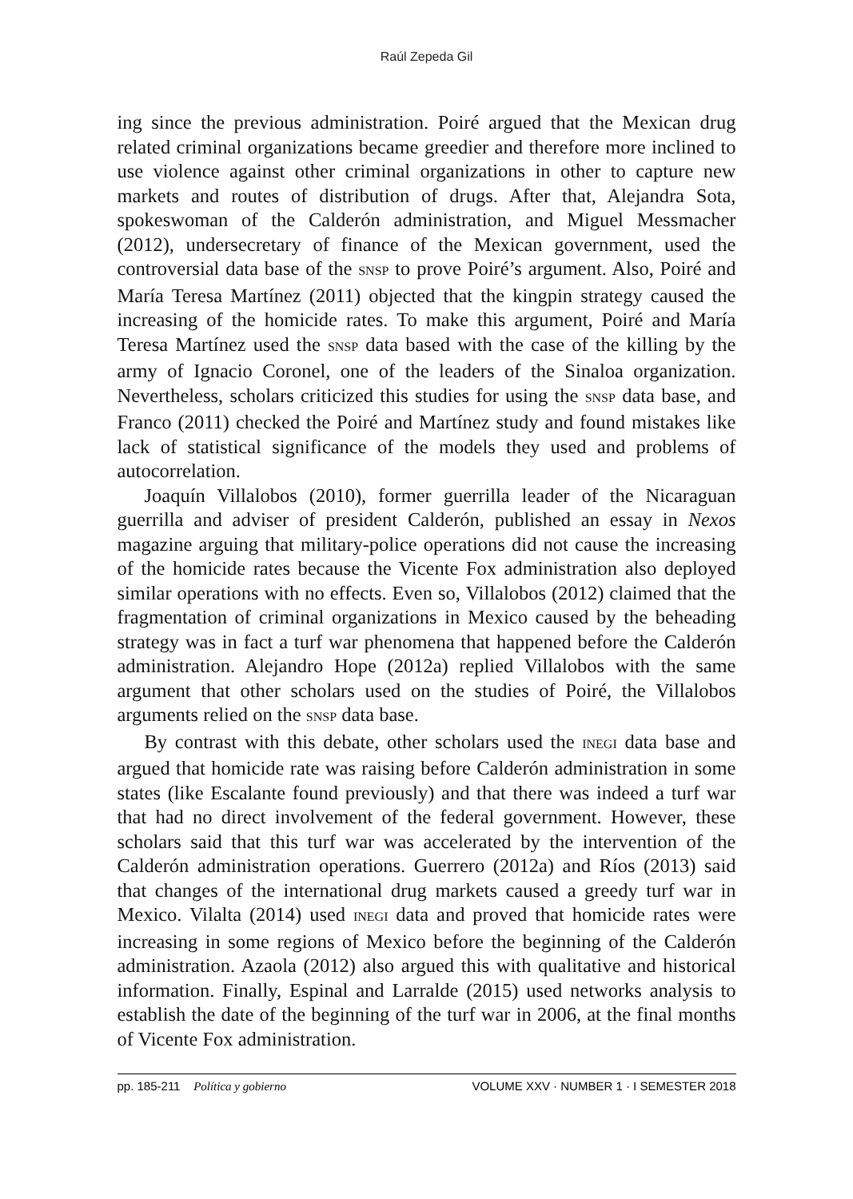Raúl Zepeda Gil
ing since the previous administration. Poiré argued that the Mexican drug related criminal organizations became greedier and therefore more inclined to use violence against other criminal organizations in other to capture new markets and routes of distribution of drugs. After that, Alejandra Sota, spokeswoman of the Calderón administration, and Miguel Messmacher (2012), undersecretary of finance of the Mexican government, used the controversial data base of the SNSP to prove Poiré’s argument. Also, Poiré and María Teresa Martínez (2011) objected that the kingpin strategy caused the increasing of the homicide rates. To make this argument, Poiré and María Teresa Martínez used the SNSP data based with the case of the killing by the army of Ignacio Coronel, one of the leaders of the Sinaloa organization. Nevertheless, scholars criticized this studies for using the SNSP data base, and Franco (2011) checked the Poiré and Martínez study and found mistakes like lack of statistical significance of the models they used and problems of autocorrelation.
Joaquín Villalobos (2010), former guerrilla leader of the Nicaraguan guerrilla and adviser of president Calderón, published an essay in Nexos magazine arguing that military-police operations did not cause the increasing of the homicide rates because the Vicente Fox administration also deployed similar operations with no effects. Even so, Villalobos (2012) claimed that the fragmentation of criminal organizations in Mexico caused by the beheading strategy was in fact a turf war phenomena that happened before the Calderón administration. Alejandro Hope (2012a) replied Villalobos with the same argument that other scholars used on the studies of Poiré, the Villalobos arguments relied on the SNSP data base.
By contrast with this debate, other scholars used the INEGI data base and argued that homicide rate was raising before Calderón administration in some states (like Escalante found previously) and that there was indeed a turf war that had no direct involvement of the federal government. However, these scholars said that this turf war was accelerated by the intervention of the Calderón administration operations. Guerrero (2012a) and Ríos (2013) said that changes of the international drug markets caused a greedy turf war in Mexico. Vilalta (2014) used INEGI data and proved that homicide rates were increasing in some regions of Mexico before the beginning of the Calderón administration. Azaola (2012) also argued this with qualitative and historical information. Finally, Espinal and Larralde (2015) used networks analysis to establish the date of the beginning of the turf war in 2006, at the final months of Vicente Fox administration.
pp. 185-211 Política y gobierno VOLUME XXV · NUMBER 1 · I SEMESTER 2018